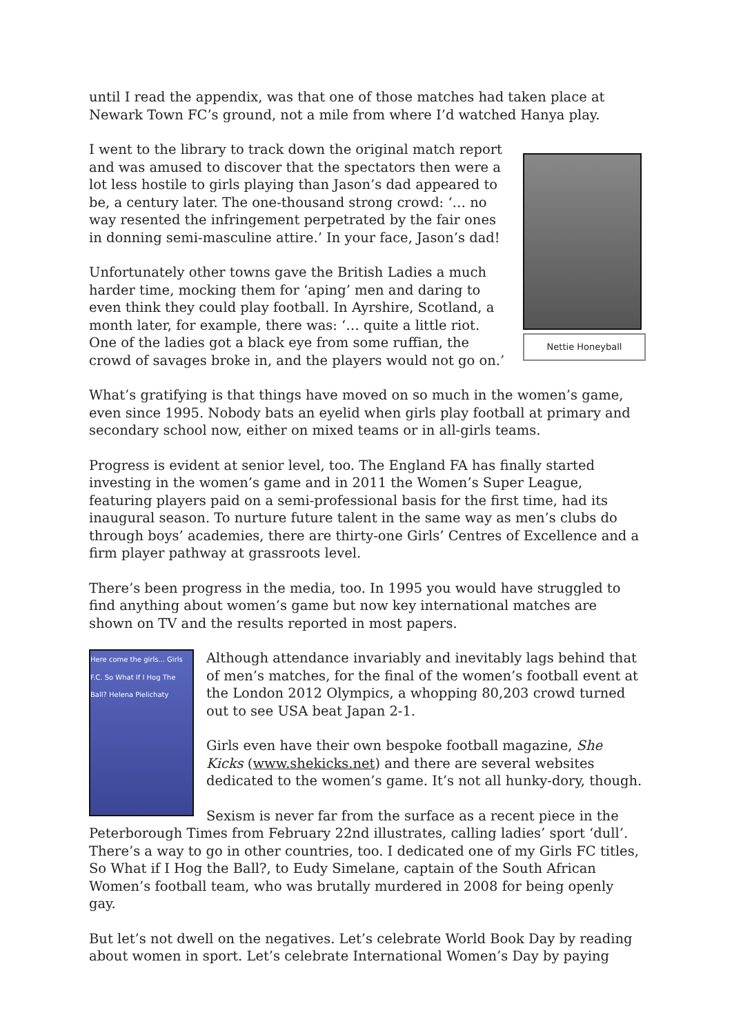until I read the appendix, was that one of those matches had taken place at Newark Town FC’s ground, not a mile from where I’d watched Hanya play.
Nettie Honeyball
I went to the library to track down the original match report and was amused to discover that the spectators then were a lot less hostile to girls playing than Jason’s dad appeared to be, a century later. The one-thousand strong crowd: ‘… no way resented the infringement perpetrated by the fair ones in donning semi-masculine attire.’ In your face, Jason’s dad!
Unfortunately other towns gave the British Ladies a much harder time, mocking them for ‘aping’ men and daring to even think they could play football. In Ayrshire, Scotland, a month later, for example, there was: ‘… quite a little riot. One of the ladies got a black eye from some ruffian, the crowd of savages broke in, and the players would not go on.’
What’s gratifying is that things have moved on so much in the women’s game, even since 1995. Nobody bats an eyelid when girls play football at primary and secondary school now, either on mixed teams or in all-girls teams.
Progress is evident at senior level, too. The England FA has finally started investing in the women’s game and in 2011 the Women’s Super League, featuring players paid on a semi-professional basis for the first time, had its inaugural season. To nurture future talent in the same way as men’s clubs do through boys’ academies, there are thirty-one Girls’ Centres of Excellence and a firm player pathway at grassroots level.
There’s been progress in the media, too. In 1995 you would have struggled to find anything about women’s game but now key international matches are shown on TV and the results reported in most papers.
Here come the girls... Girls F.C. So What If I Hog The Ball? Helena Pielichaty
Although attendance invariably and inevitably lags behind that of men’s matches, for the final of the women’s football event at the London 2012 Olympics, a whopping 80,203 crowd turned out to see USA beat Japan 2-1.
Girls even have their own bespoke football magazine, She Kicks (www.shekicks.net) and there are several websites dedicated to the women’s game. It’s not all hunky-dory, though.
Sexism is never far from the surface as a recent piece in the Peterborough Times from February 22nd illustrates, calling ladies’ sport ‘dull’. There’s a way to go in other countries, too. I dedicated one of my Girls FC titles, So What if I Hog the Ball?, to Eudy Simelane, captain of the South African Women’s football team, who was brutally murdered in 2008 for being openly gay.
But let’s not dwell on the negatives. Let’s celebrate World Book Day by reading about women in sport. Let’s celebrate International Women’s Day by paying